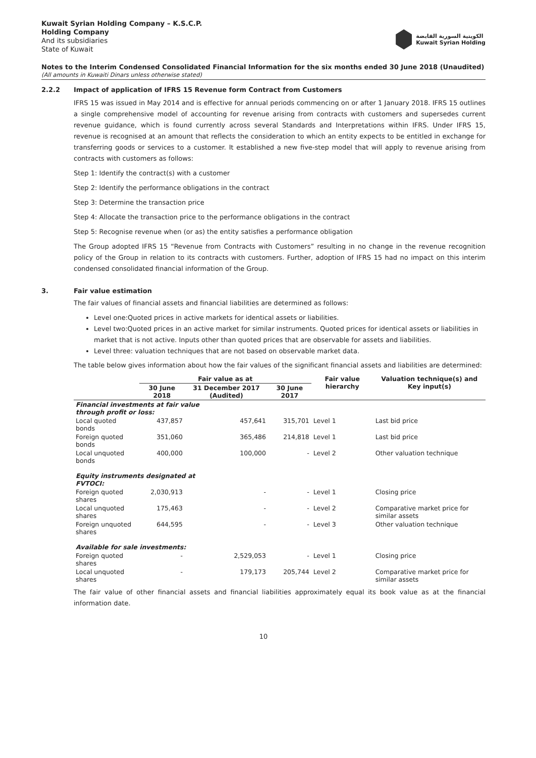Kuwait Syrian Holding Company – K.S.C.P.
Holding Company
And its subsidiaries
State of Kuwait
الكويتية السورية القابضة
Kuwait Syrian Holding
Notes to the Interim Condensed Consolidated Financial Information for the six months ended 30 June 2018 (Unaudited)
(All amounts in Kuwaiti Dinars unless otherwise stated)
2.2.2 Impact of application of IFRS 15 Revenue form Contract from Customers
IFRS 15 was issued in May 2014 and is effective for annual periods commencing on or after 1 January 2018. IFRS 15 outlines a single comprehensive model of accounting for revenue arising from contracts with customers and supersedes current revenue guidance, which is found currently across several Standards and Interpretations within IFRS. Under IFRS 15, revenue is recognised at an amount that reflects the consideration to which an entity expects to be entitled in exchange for transferring goods or services to a customer. It established a new five-step model that will apply to revenue arising from contracts with customers as follows:
Step 1: Identify the contract(s) with a customer
Step 2: Identify the performance obligations in the contract
Step 3: Determine the transaction price
Step 4: Allocate the transaction price to the performance obligations in the contract
Step 5: Recognise revenue when (or as) the entity satisfies a performance obligation
The Group adopted IFRS 15 “Revenue from Contracts with Customers” resulting in no change in the revenue recognition policy of the Group in relation to its contracts with customers. Further, adoption of IFRS 15 had no impact on this interim condensed consolidated financial information of the Group.
3. Fair value estimation
The fair values of financial assets and financial liabilities are determined as follows:
Level one:Quoted prices in active markets for identical assets or liabilities.
Level two:Quoted prices in an active market for similar instruments. Quoted prices for identical assets or liabilities in market that is not active. Inputs other than quoted prices that are observable for assets and liabilities.
Level three: valuation techniques that are not based on observable market data.
The table below gives information about how the fair values of the significant financial assets and liabilities are determined:
| | Fair value as at | | | Fair value hierarchy | Valuation technique(s) and Key input(s) |
| --- | --- | --- | --- | --- | --- |
| | 30 June 2018 | 31 December 2017 (Audited) | 30 June 2017 | | |
| Financial investments at fair value through profit or loss: | | | | | |
| Local quoted bonds | 437,857 | 457,641 | 315,701 | Level 1 | Last bid price |
| Foreign quoted bonds | 351,060 | 365,486 | 214,818 | Level 1 | Last bid price |
| Local unquoted bonds | 400,000 | 100,000 | - | Level 2 | Other valuation technique |
| Equity instruments designated at FVTOCI: | | | | | |
| Foreign quoted shares | 2,030,913 | - | - | Level 1 | Closing price |
| Local unquoted shares | 175,463 | - | - | Level 2 | Comparative market price for similar assets |
| Foreign unquoted shares | 644,595 | - | - | Level 3 | Other valuation technique |
| Available for sale investments: | | | | | |
| Foreign quoted shares | - | 2,529,053 | - | Level 1 | Closing price |
| Local unquoted shares | - | 179,173 | 205,744 | Level 2 | Comparative market price for similar assets |
The fair value of other financial assets and financial liabilities approximately equal its book value as at the financial information date.
10